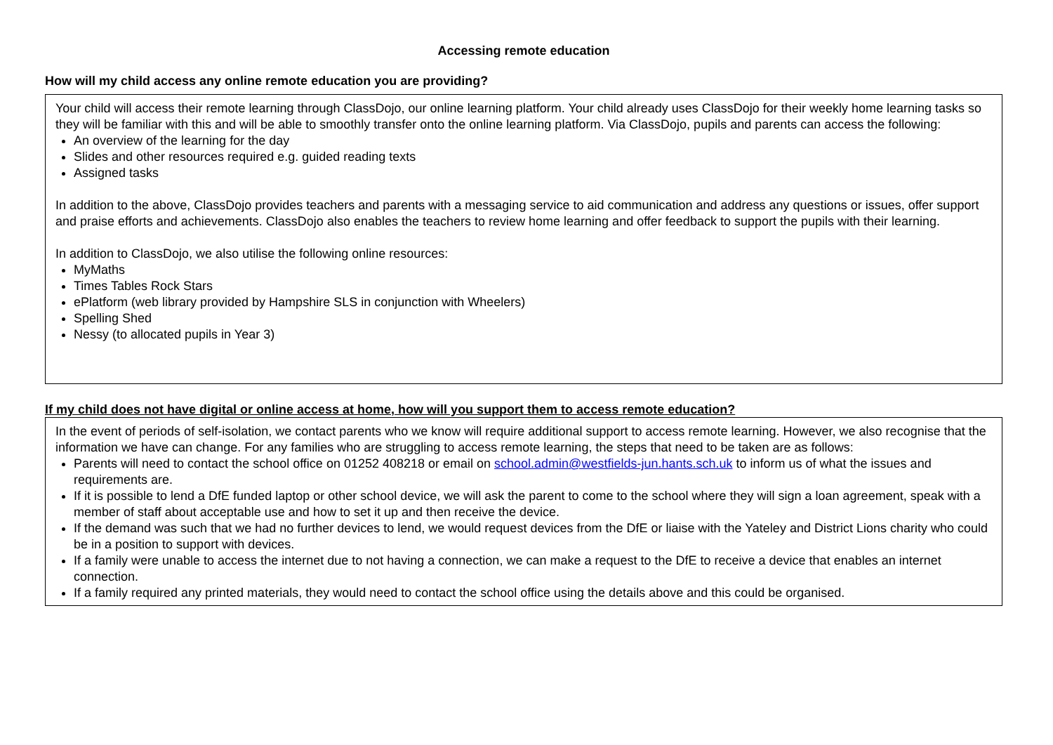Accessing remote education
How will my child access any online remote education you are providing?
Your child will access their remote learning through ClassDojo, our online learning platform. Your child already uses ClassDojo for their weekly home learning tasks so they will be familiar with this and will be able to smoothly transfer onto the online learning platform. Via ClassDojo, pupils and parents can access the following:
An overview of the learning for the day
Slides and other resources required e.g. guided reading texts
Assigned tasks
In addition to the above, ClassDojo provides teachers and parents with a messaging service to aid communication and address any questions or issues, offer support and praise efforts and achievements. ClassDojo also enables the teachers to review home learning and offer feedback to support the pupils with their learning.
In addition to ClassDojo, we also utilise the following online resources:
MyMaths
Times Tables Rock Stars
ePlatform (web library provided by Hampshire SLS in conjunction with Wheelers)
Spelling Shed
Nessy (to allocated pupils in Year 3)
If my child does not have digital or online access at home, how will you support them to access remote education?
In the event of periods of self-isolation, we contact parents who we know will require additional support to access remote learning. However, we also recognise that the information we have can change. For any families who are struggling to access remote learning, the steps that need to be taken are as follows:
Parents will need to contact the school office on 01252 408218 or email on school.admin@westfields-jun.hants.sch.uk to inform us of what the issues and requirements are.
If it is possible to lend a DfE funded laptop or other school device, we will ask the parent to come to the school where they will sign a loan agreement, speak with a member of staff about acceptable use and how to set it up and then receive the device.
If the demand was such that we had no further devices to lend, we would request devices from the DfE or liaise with the Yateley and District Lions charity who could be in a position to support with devices.
If a family were unable to access the internet due to not having a connection, we can make a request to the DfE to receive a device that enables an internet connection.
If a family required any printed materials, they would need to contact the school office using the details above and this could be organised.